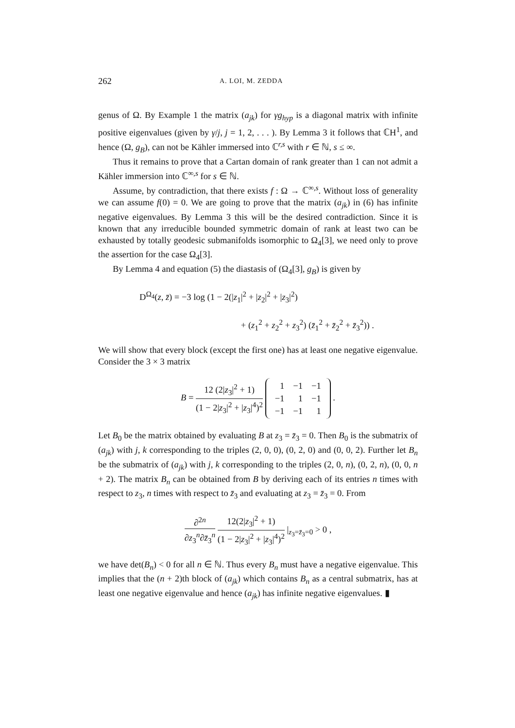262 A. LOI, M. ZEDDA
genus of Ω. By Example 1 the matrix (a<sub>jk</sub>) for γg<sub>hyp</sub> is a diagonal matrix with infinite positive eigenvalues (given by γ/j, j = 1, 2, . . . ). By Lemma 3 it follows that ℂH<sup>1</sup>, and hence (Ω, g<sub>B</sub>), can not be Kähler immersed into ℂ<sup>r,s</sup> with r ∈ ℕ, s ≤ ∞.
Thus it remains to prove that a Cartan domain of rank greater than 1 can not admit a Kähler immersion into ℂ<sup>∞,s</sup> for s ∈ ℕ.
Assume, by contradiction, that there exists f : Ω → ℂ<sup>∞,s</sup>. Without loss of generality we can assume f(0) = 0. We are going to prove that the matrix (a<sub>jk</sub>) in (6) has infinite negative eigenvalues. By Lemma 3 this will be the desired contradiction. Since it is known that any irreducible bounded symmetric domain of rank at least two can be exhausted by totally geodesic submanifolds isomorphic to Ω<sub>4</sub>[3], we need only to prove the assertion for the case Ω<sub>4</sub>[3].
By Lemma 4 and equation (5) the diastasis of (Ω<sub>4</sub>[3], g<sub>B</sub>) is given by
D<sup>Ω<sub>4</sub></sup>(z, z̄) = −3 log (1 − 2(|z<sub>1</sub>|<sup>2</sup> + |z<sub>2</sub>|<sup>2</sup> + |z<sub>3</sub>|<sup>2</sup>)
+ (z<sub>1</sub><sup>2</sup> + z<sub>2</sub><sup>2</sup> + z<sub>3</sub><sup>2</sup>) (z̄<sub>1</sub><sup>2</sup> + z̄<sub>2</sub><sup>2</sup> + z̄<sub>3</sub><sup>2</sup>)) .
We will show that every block (except the first one) has at least one negative eigenvalue. Consider the 3 × 3 matrix
B = 12 (2|z<sub>3</sub>|<sup>2</sup> + 1) (1 − 2|z<sub>3</sub>|<sup>2</sup> + |z<sub>3</sub>|<sup>4</sup>)<sup>2</sup>
| 1 | −1 | −1 |
| −1 | 1 | −1 |
| −1 | −1 | 1 |
.
Let B<sub>0</sub> be the matrix obtained by evaluating B at z<sub>3</sub> = z̄<sub>3</sub> = 0. Then B<sub>0</sub> is the submatrix of (a<sub>jk</sub>) with j, k corresponding to the triples (2, 0, 0), (0, 2, 0) and (0, 0, 2). Further let B<sub>n</sub> be the submatrix of (a<sub>jk</sub>) with j, k corresponding to the triples (2, 0, n), (0, 2, n), (0, 0, n + 2). The matrix B<sub>n</sub> can be obtained from B by deriving each of its entries n times with respect to z<sub>3</sub>, n times with respect to z̄<sub>3</sub> and evaluating at z<sub>3</sub> = z̄<sub>3</sub> = 0. From
∂<sup>2n</sup> ∂z<sub>3</sub><sup>n</sup>∂z̄<sub>3</sub><sup>n</sup> 12(2|z<sub>3</sub>|<sup>2</sup> + 1) (1 − 2|z<sub>3</sub>|<sup>2</sup> + |z<sub>3</sub>|<sup>4</sup>)<sup>2</sup> |<sub>z<sub>3</sub>=z̄<sub>3</sub>=0</sub> > 0 ,
we have det(B<sub>n</sub>) < 0 for all n ∈ ℕ. Thus every B<sub>n</sub> must have a negative eigenvalue. This implies that the (n + 2)th block of (a<sub>jk</sub>) which contains B<sub>n</sub> as a central submatrix, has at least one negative eigenvalue and hence (a<sub>jk</sub>) has infinite negative eigenvalues. ▮